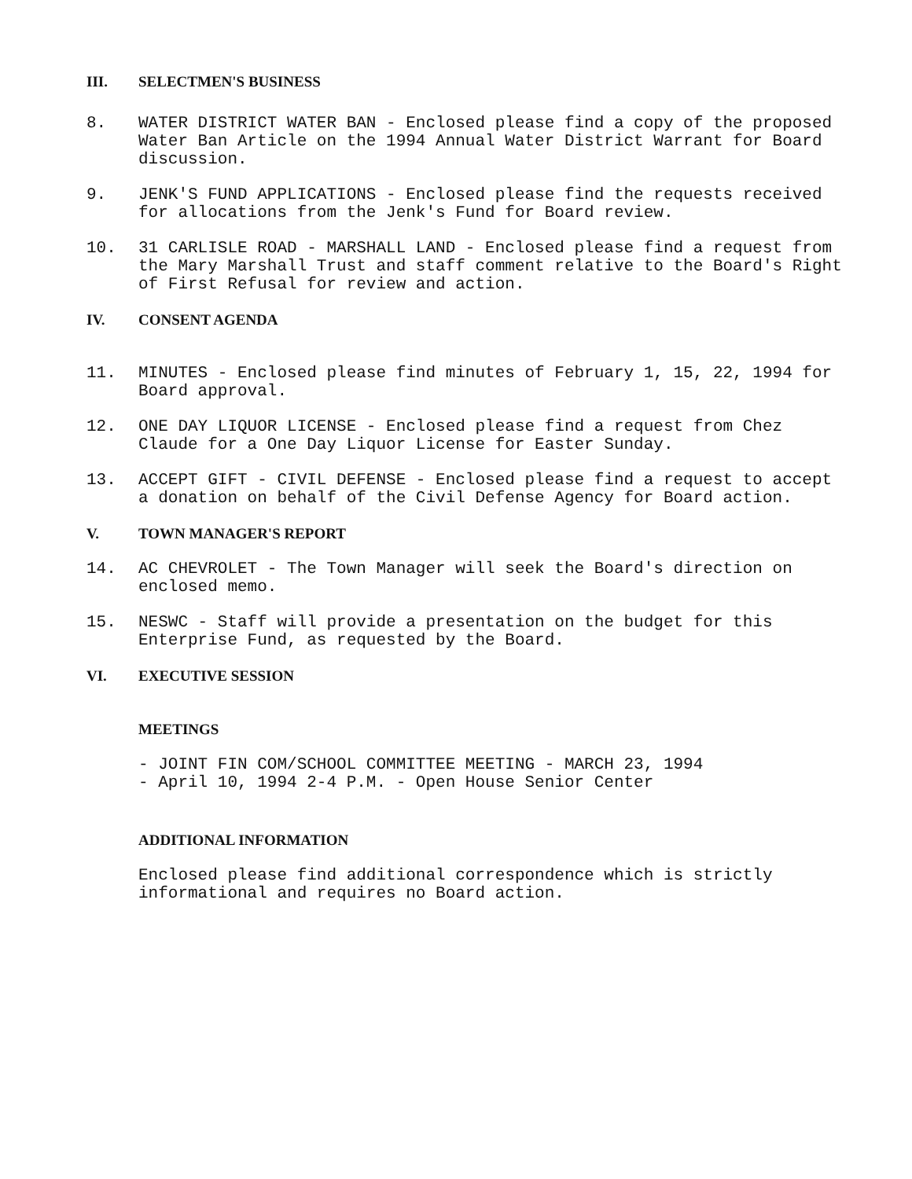III. SELECTMEN'S BUSINESS
8. WATER DISTRICT WATER BAN - Enclosed please find a copy of the proposed Water Ban Article on the 1994 Annual Water District Warrant for Board discussion.
9. JENK'S FUND APPLICATIONS - Enclosed please find the requests received for allocations from the Jenk's Fund for Board review.
10. 31 CARLISLE ROAD - MARSHALL LAND - Enclosed please find a request from the Mary Marshall Trust and staff comment relative to the Board's Right of First Refusal for review and action.
IV. CONSENT AGENDA
11. MINUTES - Enclosed please find minutes of February 1, 15, 22, 1994 for Board approval.
12. ONE DAY LIQUOR LICENSE - Enclosed please find a request from Chez Claude for a One Day Liquor License for Easter Sunday.
13. ACCEPT GIFT - CIVIL DEFENSE - Enclosed please find a request to accept a donation on behalf of the Civil Defense Agency for Board action.
V. TOWN MANAGER'S REPORT
14. AC CHEVROLET - The Town Manager will seek the Board's direction on enclosed memo.
15. NESWC - Staff will provide a presentation on the budget for this Enterprise Fund, as requested by the Board.
VI. EXECUTIVE SESSION
MEETINGS
- JOINT FIN COM/SCHOOL COMMITTEE MEETING - MARCH 23, 1994
- April 10, 1994 2-4 P.M. - Open House Senior Center
ADDITIONAL INFORMATION
Enclosed please find additional correspondence which is strictly informational and requires no Board action.